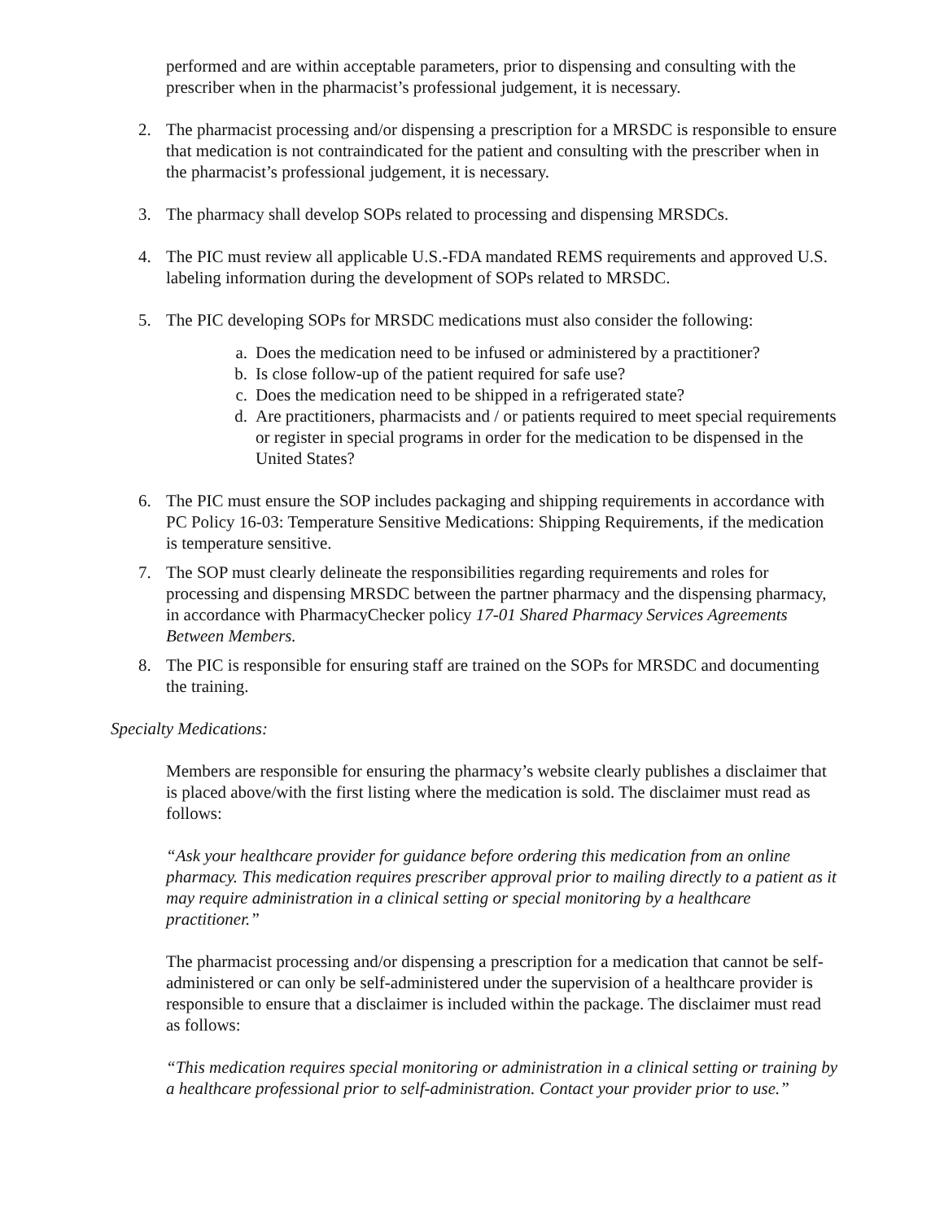performed and are within acceptable parameters, prior to dispensing and consulting with the prescriber when in the pharmacist’s professional judgement, it is necessary.
2. The pharmacist processing and/or dispensing a prescription for a MRSDC is responsible to ensure that medication is not contraindicated for the patient and consulting with the prescriber when in the pharmacist’s professional judgement, it is necessary.
3. The pharmacy shall develop SOPs related to processing and dispensing MRSDCs.
4. The PIC must review all applicable U.S.-FDA mandated REMS requirements and approved U.S. labeling information during the development of SOPs related to MRSDC.
5. The PIC developing SOPs for MRSDC medications must also consider the following:
a. Does the medication need to be infused or administered by a practitioner?
b. Is close follow-up of the patient required for safe use?
c. Does the medication need to be shipped in a refrigerated state?
d. Are practitioners, pharmacists and / or patients required to meet special requirements or register in special programs in order for the medication to be dispensed in the United States?
6. The PIC must ensure the SOP includes packaging and shipping requirements in accordance with PC Policy 16-03: Temperature Sensitive Medications: Shipping Requirements, if the medication is temperature sensitive.
7. The SOP must clearly delineate the responsibilities regarding requirements and roles for processing and dispensing MRSDC between the partner pharmacy and the dispensing pharmacy, in accordance with PharmacyChecker policy 17-01 Shared Pharmacy Services Agreements Between Members.
8. The PIC is responsible for ensuring staff are trained on the SOPs for MRSDC and documenting the training.
Specialty Medications:
Members are responsible for ensuring the pharmacy’s website clearly publishes a disclaimer that is placed above/with the first listing where the medication is sold. The disclaimer must read as follows:
“Ask your healthcare provider for guidance before ordering this medication from an online pharmacy. This medication requires prescriber approval prior to mailing directly to a patient as it may require administration in a clinical setting or special monitoring by a healthcare practitioner.”
The pharmacist processing and/or dispensing a prescription for a medication that cannot be self-administered or can only be self-administered under the supervision of a healthcare provider is responsible to ensure that a disclaimer is included within the package. The disclaimer must read as follows:
“This medication requires special monitoring or administration in a clinical setting or training by a healthcare professional prior to self-administration. Contact your provider prior to use.”